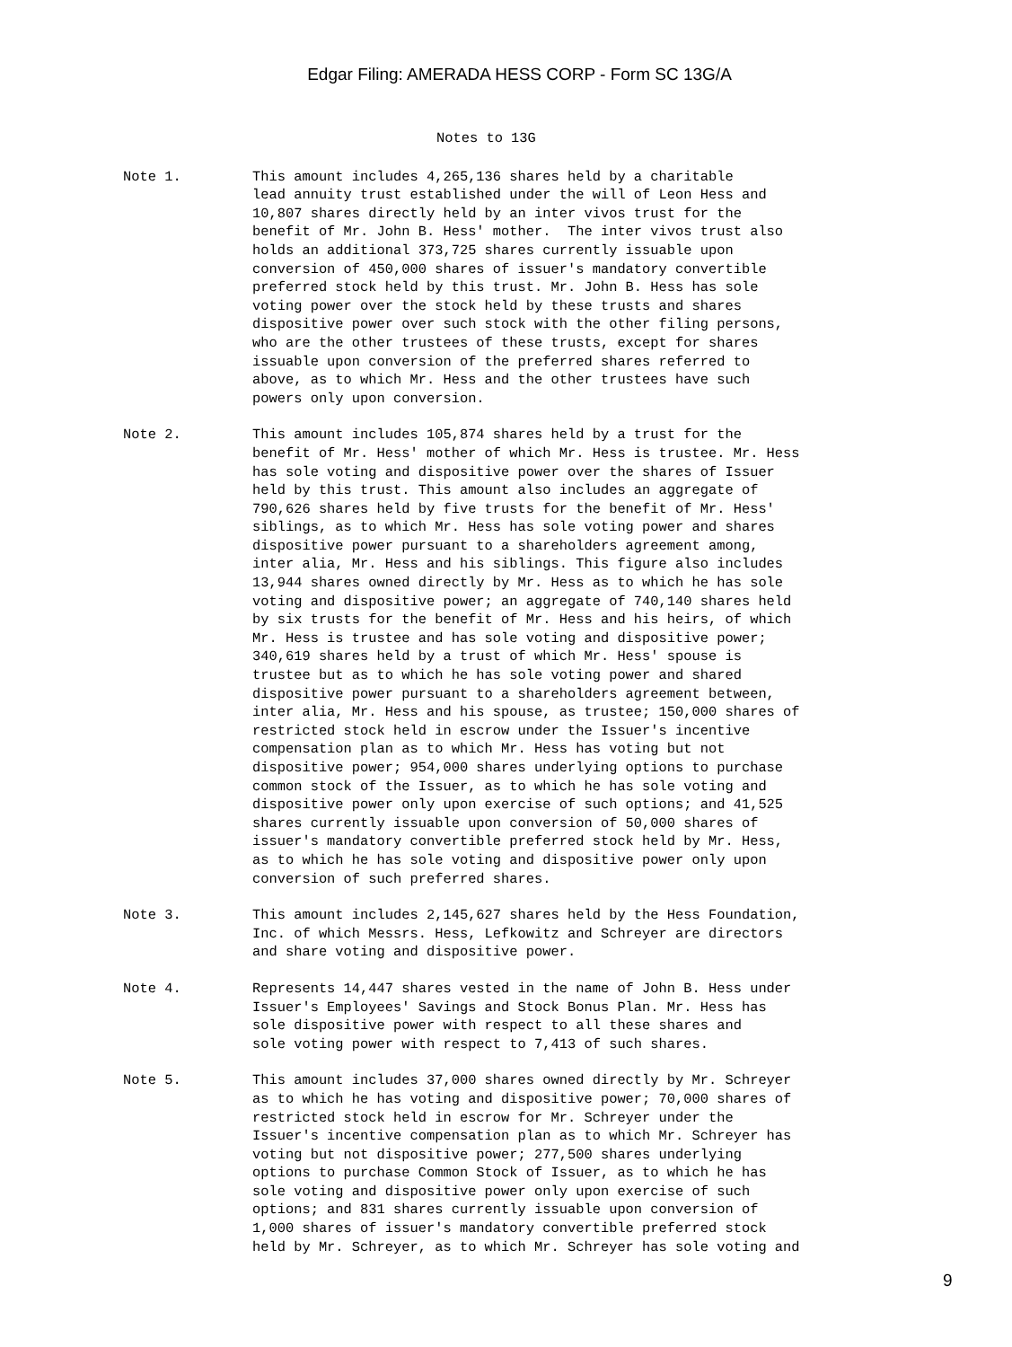Edgar Filing: AMERADA HESS CORP - Form SC 13G/A
Notes to 13G
Note 1.
This amount includes 4,265,136 shares held by a charitable
lead annuity trust established under the will of Leon Hess and
10,807 shares directly held by an inter vivos trust for the
benefit of Mr. John B. Hess' mother.  The inter vivos trust also
holds an additional 373,725 shares currently issuable upon
conversion of 450,000 shares of issuer's mandatory convertible
preferred stock held by this trust. Mr. John B. Hess has sole
voting power over the stock held by these trusts and shares
dispositive power over such stock with the other filing persons,
who are the other trustees of these trusts, except for shares
issuable upon conversion of the preferred shares referred to
above, as to which Mr. Hess and the other trustees have such
powers only upon conversion.
Note 2.
This amount includes 105,874 shares held by a trust for the
benefit of Mr. Hess' mother of which Mr. Hess is trustee. Mr. Hess
has sole voting and dispositive power over the shares of Issuer
held by this trust. This amount also includes an aggregate of
790,626 shares held by five trusts for the benefit of Mr. Hess'
siblings, as to which Mr. Hess has sole voting power and shares
dispositive power pursuant to a shareholders agreement among,
inter alia, Mr. Hess and his siblings. This figure also includes
13,944 shares owned directly by Mr. Hess as to which he has sole
voting and dispositive power; an aggregate of 740,140 shares held
by six trusts for the benefit of Mr. Hess and his heirs, of which
Mr. Hess is trustee and has sole voting and dispositive power;
340,619 shares held by a trust of which Mr. Hess' spouse is
trustee but as to which he has sole voting power and shared
dispositive power pursuant to a shareholders agreement between,
inter alia, Mr. Hess and his spouse, as trustee; 150,000 shares of
restricted stock held in escrow under the Issuer's incentive
compensation plan as to which Mr. Hess has voting but not
dispositive power; 954,000 shares underlying options to purchase
common stock of the Issuer, as to which he has sole voting and
dispositive power only upon exercise of such options; and 41,525
shares currently issuable upon conversion of 50,000 shares of
issuer's mandatory convertible preferred stock held by Mr. Hess,
as to which he has sole voting and dispositive power only upon
conversion of such preferred shares.
Note 3.
This amount includes 2,145,627 shares held by the Hess Foundation,
Inc. of which Messrs. Hess, Lefkowitz and Schreyer are directors
and share voting and dispositive power.
Note 4.
Represents 14,447 shares vested in the name of John B. Hess under
Issuer's Employees' Savings and Stock Bonus Plan. Mr. Hess has
sole dispositive power with respect to all these shares and
sole voting power with respect to 7,413 of such shares.
Note 5.
This amount includes 37,000 shares owned directly by Mr. Schreyer
as to which he has voting and dispositive power; 70,000 shares of
restricted stock held in escrow for Mr. Schreyer under the
Issuer's incentive compensation plan as to which Mr. Schreyer has
voting but not dispositive power; 277,500 shares underlying
options to purchase Common Stock of Issuer, as to which he has
sole voting and dispositive power only upon exercise of such
options; and 831 shares currently issuable upon conversion of
1,000 shares of issuer's mandatory convertible preferred stock
held by Mr. Schreyer, as to which Mr. Schreyer has sole voting and
9